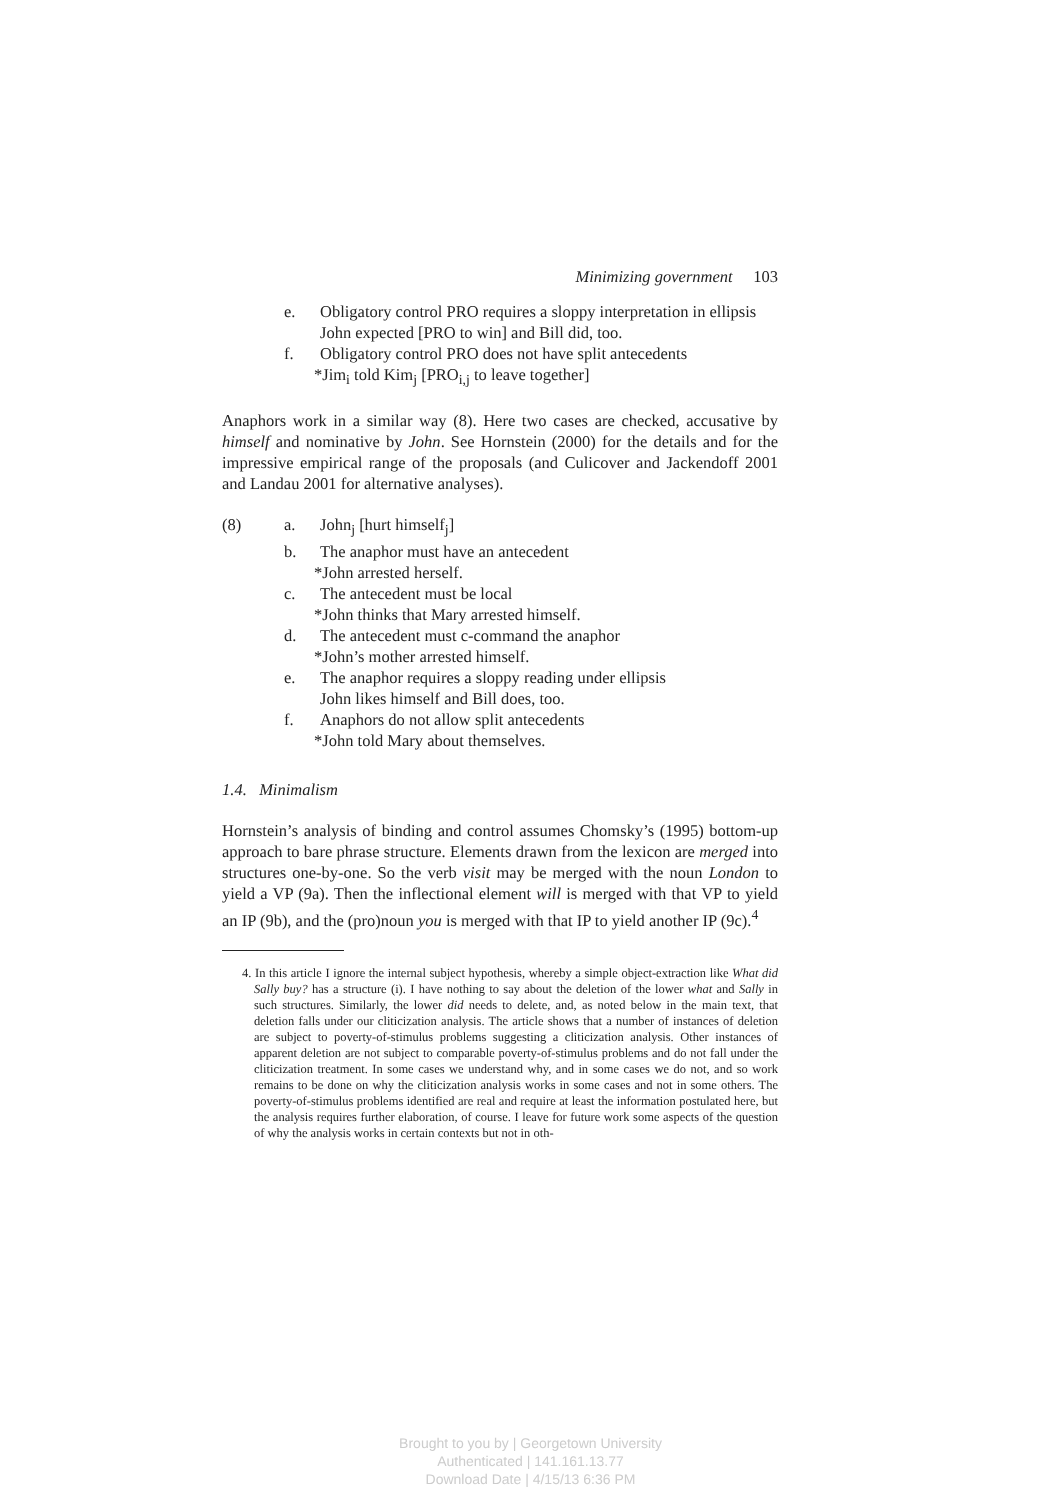Minimizing government 103
e. Obligatory control PRO requires a sloppy interpretation in ellipsis
John expected [PRO to win] and Bill did, too.
f. Obligatory control PRO does not have split antecedents
*Jim<sub>i</sub> told Kim<sub>j</sub> [PRO<sub>i,j</sub> to leave together]
Anaphors work in a similar way (8). Here two cases are checked, accusative by himself and nominative by John. See Hornstein (2000) for the details and for the impressive empirical range of the proposals (and Culicover and Jackendoff 2001 and Landau 2001 for alternative analyses).
(8) a. John<sub>j</sub> [hurt himself<sub>j</sub>]
b. The anaphor must have an antecedent
*John arrested herself.
c. The antecedent must be local
*John thinks that Mary arrested himself.
d. The antecedent must c-command the anaphor
*John’s mother arrested himself.
e. The anaphor requires a sloppy reading under ellipsis
John likes himself and Bill does, too.
f. Anaphors do not allow split antecedents
*John told Mary about themselves.
1.4. Minimalism
Hornstein’s analysis of binding and control assumes Chomsky’s (1995) bottom-up approach to bare phrase structure. Elements drawn from the lexicon are merged into structures one-by-one. So the verb visit may be merged with the noun London to yield a VP (9a). Then the inflectional element will is merged with that VP to yield an IP (9b), and the (pro)noun you is merged with that IP to yield another IP (9c).<sup>4</sup>
4. In this article I ignore the internal subject hypothesis, whereby a simple object-extraction like What did Sally buy? has a structure (i). I have nothing to say about the deletion of the lower what and Sally in such structures. Similarly, the lower did needs to delete, and, as noted below in the main text, that deletion falls under our cliticization analysis. The article shows that a number of instances of deletion are subject to poverty-of-stimulus problems suggesting a cliticization analysis. Other instances of apparent deletion are not subject to comparable poverty-of-stimulus problems and do not fall under the cliticization treatment. In some cases we understand why, and in some cases we do not, and so work remains to be done on why the cliticization analysis works in some cases and not in some others. The poverty-of-stimulus problems identified are real and require at least the information postulated here, but the analysis requires further elaboration, of course. I leave for future work some aspects of the question of why the analysis works in certain contexts but not in oth-
Brought to you by | Georgetown University
Authenticated | 141.161.13.77
Download Date | 4/15/13 6:36 PM